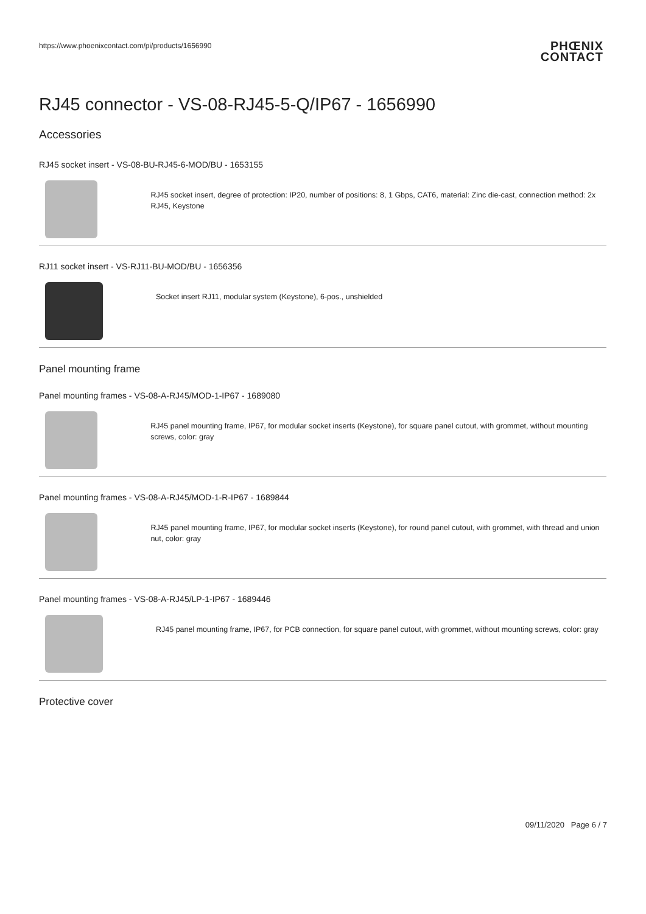https://www.phoenixcontact.com/pi/products/1656990
PHŒNIX
CONTACT
RJ45 connector - VS-08-RJ45-5-Q/IP67 - 1656990
Accessories
RJ45 socket insert - VS-08-BU-RJ45-6-MOD/BU - 1653155
RJ45 socket insert, degree of protection: IP20, number of positions: 8, 1 Gbps, CAT6, material: Zinc die-cast, connection method: 2x RJ45, Keystone
RJ11 socket insert - VS-RJ11-BU-MOD/BU - 1656356
Socket insert RJ11, modular system (Keystone), 6-pos., unshielded
Panel mounting frame
Panel mounting frames - VS-08-A-RJ45/MOD-1-IP67 - 1689080
RJ45 panel mounting frame, IP67, for modular socket inserts (Keystone), for square panel cutout, with grommet, without mounting screws, color: gray
Panel mounting frames - VS-08-A-RJ45/MOD-1-R-IP67 - 1689844
RJ45 panel mounting frame, IP67, for modular socket inserts (Keystone), for round panel cutout, with grommet, with thread and union nut, color: gray
Panel mounting frames - VS-08-A-RJ45/LP-1-IP67 - 1689446
RJ45 panel mounting frame, IP67, for PCB connection, for square panel cutout, with grommet, without mounting screws, color: gray
Protective cover
09/11/2020 Page 6 / 7